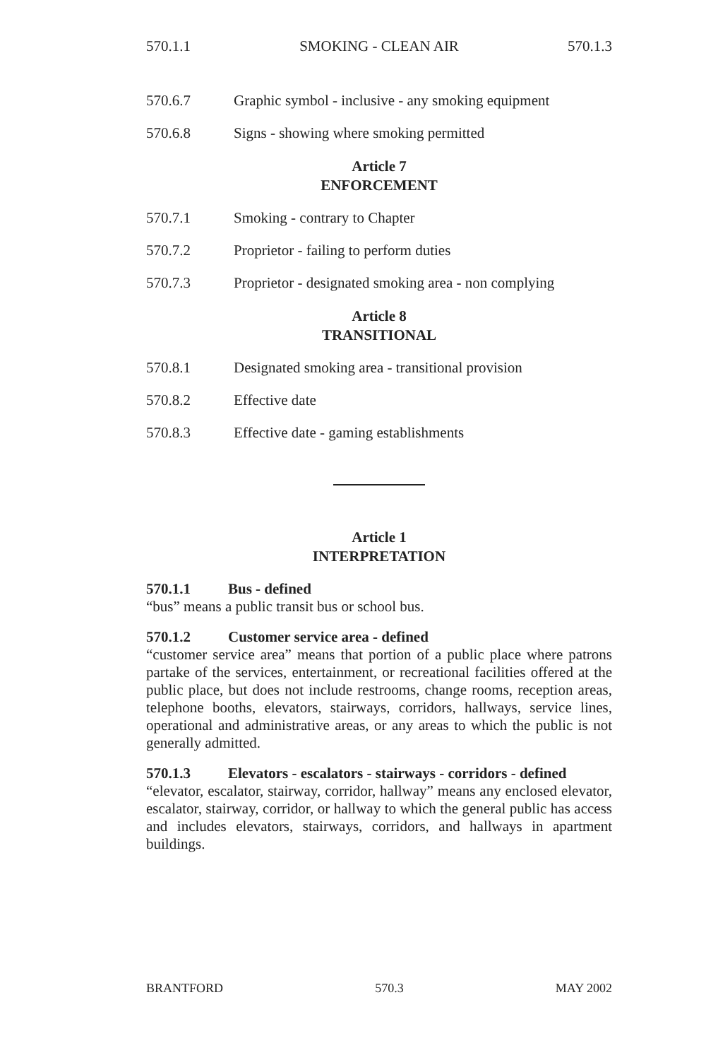570.1.1 SMOKING - CLEAN AIR 570.1.3
570.6.7 Graphic symbol - inclusive - any smoking equipment
570.6.8 Signs - showing where smoking permitted
Article 7
ENFORCEMENT
570.7.1 Smoking - contrary to Chapter
570.7.2 Proprietor - failing to perform duties
570.7.3 Proprietor - designated smoking area - non complying
Article 8
TRANSITIONAL
570.8.1 Designated smoking area - transitional provision
570.8.2 Effective date
570.8.3 Effective date - gaming establishments
Article 1
INTERPRETATION
570.1.1 Bus - defined
“bus” means a public transit bus or school bus.
570.1.2 Customer service area - defined
“customer service area” means that portion of a public place where patrons partake of the services, entertainment, or recreational facilities offered at the public place, but does not include restrooms, change rooms, reception areas, telephone booths, elevators, stairways, corridors, hallways, service lines, operational and administrative areas, or any areas to which the public is not generally admitted.
570.1.3 Elevators - escalators - stairways - corridors - defined
“elevator, escalator, stairway, corridor, hallway” means any enclosed elevator, escalator, stairway, corridor, or hallway to which the general public has access and includes elevators, stairways, corridors, and hallways in apartment buildings.
BRANTFORD 570.3 MAY 2002